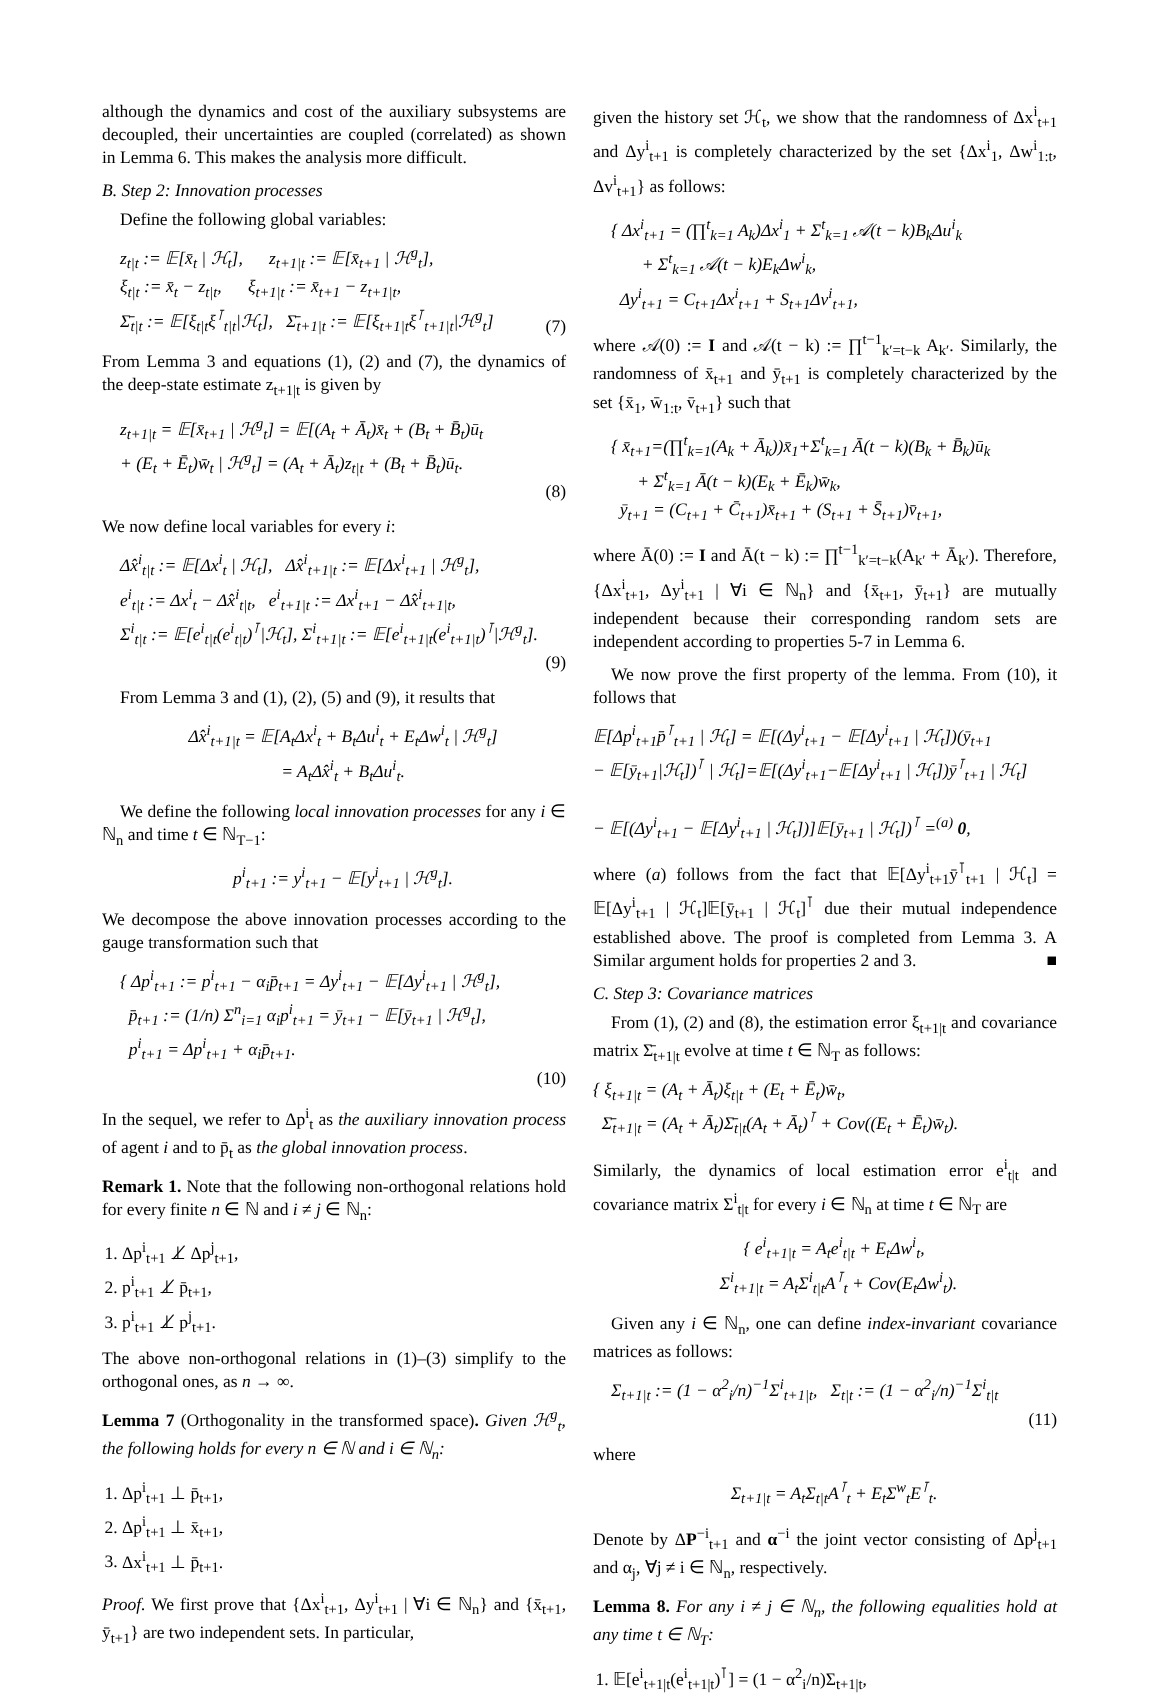although the dynamics and cost of the auxiliary subsystems are decoupled, their uncertainties are coupled (correlated) as shown in Lemma 6. This makes the analysis more difficult.
B. Step 2: Innovation processes
Define the following global variables:
z<sub>t|t</sub> := 𝔼[x̄<sub>t</sub> | ℋ<sub>t</sub>], z<sub>t+1|t</sub> := 𝔼[x̄<sub>t+1</sub> | ℋ<sup>g</sup><sub>t</sub>],
ξ<sub>t|t</sub> := x̄<sub>t</sub> − z<sub>t|t</sub>, ξ<sub>t+1|t</sub> := x̄<sub>t+1</sub> − z<sub>t+1|t</sub>,
Σ̄<sub>t|t</sub> := 𝔼[ξ<sub>t|t</sub>ξ<sup>⊺</sup><sub>t|t</sub>|ℋ<sub>t</sub>], Σ̄<sub>t+1|t</sub> := 𝔼[ξ<sub>t+1|t</sub>ξ<sup>⊺</sup><sub>t+1|t</sub>|ℋ<sup>g</sup><sub>t</sub>]
(7)
From Lemma 3 and equations (1), (2) and (7), the dynamics of the deep-state estimate z<sub>t+1|t</sub> is given by
z<sub>t+1|t</sub> = 𝔼[x̄<sub>t+1</sub> | ℋ<sup>g</sup><sub>t</sub>] = 𝔼[(A<sub>t</sub> + Ā<sub>t</sub>)x̄<sub>t</sub> + (B<sub>t</sub> + B̄<sub>t</sub>)ū<sub>t</sub>
+ (E<sub>t</sub> + Ē<sub>t</sub>)w̄<sub>t</sub> | ℋ<sup>g</sup><sub>t</sub>] = (A<sub>t</sub> + Ā<sub>t</sub>)z<sub>t|t</sub> + (B<sub>t</sub> + B̄<sub>t</sub>)ū<sub>t</sub>.
(8)
We now define local variables for every i:
Δx̂<sup>i</sup><sub>t|t</sub> := 𝔼[Δx<sup>i</sup><sub>t</sub> | ℋ<sub>t</sub>], Δx̂<sup>i</sup><sub>t+1|t</sub> := 𝔼[Δx<sup>i</sup><sub>t+1</sub> | ℋ<sup>g</sup><sub>t</sub>],
e<sup>i</sup><sub>t|t</sub> := Δx<sup>i</sup><sub>t</sub> − Δx̂<sup>i</sup><sub>t|t</sub>, e<sup>i</sup><sub>t+1|t</sub> := Δx<sup>i</sup><sub>t+1</sub> − Δx̂<sup>i</sup><sub>t+1|t</sub>,
Σ<sup>i</sup><sub>t|t</sub> := 𝔼[e<sup>i</sup><sub>t|t</sub>(e<sup>i</sup><sub>t|t</sub>)<sup>⊺</sup>|ℋ<sub>t</sub>], Σ<sup>i</sup><sub>t+1|t</sub> := 𝔼[e<sup>i</sup><sub>t+1|t</sub>(e<sup>i</sup><sub>t+1|t</sub>)<sup>⊺</sup>|ℋ<sup>g</sup><sub>t</sub>].
(9)
From Lemma 3 and (1), (2), (5) and (9), it results that
Δx̂<sup>i</sup><sub>t+1|t</sub> = 𝔼[A<sub>t</sub>Δx<sup>i</sup><sub>t</sub> + B<sub>t</sub>Δu<sup>i</sup><sub>t</sub> + E<sub>t</sub>Δw<sup>i</sup><sub>t</sub> | ℋ<sup>g</sup><sub>t</sub>]
= A<sub>t</sub>Δx̂<sup>i</sup><sub>t</sub> + B<sub>t</sub>Δu<sup>i</sup><sub>t</sub>.
We define the following local innovation processes for any i ∈ ℕ<sub>n</sub> and time t ∈ ℕ<sub>T−1</sub>:
p<sup>i</sup><sub>t+1</sub> := y<sup>i</sup><sub>t+1</sub> − 𝔼[y<sup>i</sup><sub>t+1</sub> | ℋ<sup>g</sup><sub>t</sub>].
We decompose the above innovation processes according to the gauge transformation such that
{ Δp<sup>i</sup><sub>t+1</sub> := p<sup>i</sup><sub>t+1</sub> − α<sub>i</sub>p̄<sub>t+1</sub> = Δy<sup>i</sup><sub>t+1</sub> − 𝔼[Δy<sup>i</sup><sub>t+1</sub> | ℋ<sup>g</sup><sub>t</sub>],
p̄<sub>t+1</sub> := (1/n) Σ<sup>n</sup><sub>i=1</sub> α<sub>i</sub>p<sup>i</sup><sub>t+1</sub> = ȳ<sub>t+1</sub> − 𝔼[ȳ<sub>t+1</sub> | ℋ<sup>g</sup><sub>t</sub>],
p<sup>i</sup><sub>t+1</sub> = Δp<sup>i</sup><sub>t+1</sub> + α<sub>i</sub>p̄<sub>t+1</sub>.
(10)
In the sequel, we refer to Δp<sup>i</sup><sub>t</sub> as the auxiliary innovation process of agent i and to p̄<sub>t</sub> as the global innovation process.
Remark 1. Note that the following non-orthogonal relations hold for every finite n ∈ ℕ and i ≠ j ∈ ℕ<sub>n</sub>:
1. Δp<sup>i</sup><sub>t+1</sub> ⊥̸ Δp<sup>j</sup><sub>t+1</sub>,
2. p<sup>i</sup><sub>t+1</sub> ⊥̸ p̄<sub>t+1</sub>,
3. p<sup>i</sup><sub>t+1</sub> ⊥̸ p<sup>j</sup><sub>t+1</sub>.
The above non-orthogonal relations in (1)–(3) simplify to the orthogonal ones, as n → ∞.
Lemma 7 (Orthogonality in the transformed space). Given ℋ<sup>g</sup><sub>t</sub>, the following holds for every n ∈ ℕ and i ∈ ℕ<sub>n</sub>:
1. Δp<sup>i</sup><sub>t+1</sub> ⊥ p̄<sub>t+1</sub>,
2. Δp<sup>i</sup><sub>t+1</sub> ⊥ x̄<sub>t+1</sub>,
3. Δx<sup>i</sup><sub>t+1</sub> ⊥ p̄<sub>t+1</sub>.
Proof. We first prove that {Δx<sup>i</sup><sub>t+1</sub>, Δy<sup>i</sup><sub>t+1</sub> | ∀i ∈ ℕ<sub>n</sub>} and {x̄<sub>t+1</sub>, ȳ<sub>t+1</sub>} are two independent sets. In particular,
given the history set ℋ<sub>t</sub>, we show that the randomness of Δx<sup>i</sup><sub>t+1</sub> and Δy<sup>i</sup><sub>t+1</sub> is completely characterized by the set {Δx<sup>i</sup><sub>1</sub>, Δw<sup>i</sup><sub>1:t</sub>, Δv<sup>i</sup><sub>t+1</sub>} as follows:
{ Δx<sup>i</sup><sub>t+1</sub> = (∏<sup>t</sup><sub>k=1</sub> A<sub>k</sub>)Δx<sup>i</sup><sub>1</sub> + Σ<sup>t</sup><sub>k=1</sub> 𝒜(t − k)B<sub>k</sub>Δu<sup>i</sup><sub>k</sub>
+ Σ<sup>t</sup><sub>k=1</sub> 𝒜(t − k)E<sub>k</sub>Δw<sup>i</sup><sub>k</sub>,
Δy<sup>i</sup><sub>t+1</sub> = C<sub>t+1</sub>Δx<sup>i</sup><sub>t+1</sub> + S<sub>t+1</sub>Δv<sup>i</sup><sub>t+1</sub>,
where 𝒜(0) := I and 𝒜(t − k) := ∏<sup>t−1</sup><sub>k′=t−k</sub> A<sub>k′</sub>. Similarly, the randomness of x̄<sub>t+1</sub> and ȳ<sub>t+1</sub> is completely characterized by the set {x̄<sub>1</sub>, w̄<sub>1:t</sub>, v̄<sub>t+1</sub>} such that
{ x̄<sub>t+1</sub>=(∏<sup>t</sup><sub>k=1</sub>(A<sub>k</sub> + Ā<sub>k</sub>))x̄<sub>1</sub>+Σ<sup>t</sup><sub>k=1</sub> Ā(t − k)(B<sub>k</sub> + B̄<sub>k</sub>)ū<sub>k</sub>
+ Σ<sup>t</sup><sub>k=1</sub> Ā(t − k)(E<sub>k</sub> + Ē<sub>k</sub>)w̄<sub>k</sub>,
ȳ<sub>t+1</sub> = (C<sub>t+1</sub> + C̄<sub>t+1</sub>)x̄<sub>t+1</sub> + (S<sub>t+1</sub> + S̄<sub>t+1</sub>)v̄<sub>t+1</sub>,
where Ā(0) := I and Ā(t − k) := ∏<sup>t−1</sup><sub>k′=t−k</sub>(A<sub>k′</sub> + Ā<sub>k′</sub>). Therefore, {Δx<sup>i</sup><sub>t+1</sub>, Δy<sup>i</sup><sub>t+1</sub> | ∀i ∈ ℕ<sub>n</sub>} and {x̄<sub>t+1</sub>, ȳ<sub>t+1</sub>} are mutually independent because their corresponding random sets are independent according to properties 5-7 in Lemma 6.
We now prove the first property of the lemma. From (10), it follows that
𝔼[Δp<sup>i</sup><sub>t+1</sub>p̄<sup>⊺</sup><sub>t+1</sub> | ℋ<sub>t</sub>] = 𝔼[(Δy<sup>i</sup><sub>t+1</sub> − 𝔼[Δy<sup>i</sup><sub>t+1</sub> | ℋ<sub>t</sub>])(ȳ<sub>t+1</sub>
− 𝔼[ȳ<sub>t+1</sub>|ℋ<sub>t</sub>])<sup>⊺</sup> | ℋ<sub>t</sub>]=𝔼[(Δy<sup>i</sup><sub>t+1</sub>−𝔼[Δy<sup>i</sup><sub>t+1</sub> | ℋ<sub>t</sub>])ȳ<sup>⊺</sup><sub>t+1</sub> | ℋ<sub>t</sub>]
− 𝔼[(Δy<sup>i</sup><sub>t+1</sub> − 𝔼[Δy<sup>i</sup><sub>t+1</sub> | ℋ<sub>t</sub>])]𝔼[ȳ<sub>t+1</sub> | ℋ<sub>t</sub>])<sup>⊺</sup> =<sup>(a)</sup> 0,
where (a) follows from the fact that 𝔼[Δy<sup>i</sup><sub>t+1</sub>ȳ<sup>⊺</sup><sub>t+1</sub> | ℋ<sub>t</sub>] = 𝔼[Δy<sup>i</sup><sub>t+1</sub> | ℋ<sub>t</sub>]𝔼[ȳ<sub>t+1</sub> | ℋ<sub>t</sub>]<sup>⊺</sup> due their mutual independence established above. The proof is completed from Lemma 3. A Similar argument holds for properties 2 and 3. ■
C. Step 3: Covariance matrices
From (1), (2) and (8), the estimation error ξ<sub>t+1|t</sub> and covariance matrix Σ̄<sub>t+1|t</sub> evolve at time t ∈ ℕ<sub>T</sub> as follows:
{ ξ<sub>t+1|t</sub> = (A<sub>t</sub> + Ā<sub>t</sub>)ξ<sub>t|t</sub> + (E<sub>t</sub> + Ē<sub>t</sub>)w̄<sub>t</sub>,
Σ̄<sub>t+1|t</sub> = (A<sub>t</sub> + Ā<sub>t</sub>)Σ̄<sub>t|t</sub>(A<sub>t</sub> + Ā<sub>t</sub>)<sup>⊺</sup> + Cov((E<sub>t</sub> + Ē<sub>t</sub>)w̄<sub>t</sub>).
Similarly, the dynamics of local estimation error e<sup>i</sup><sub>t|t</sub> and covariance matrix Σ<sup>i</sup><sub>t|t</sub> for every i ∈ ℕ<sub>n</sub> at time t ∈ ℕ<sub>T</sub> are
{ e<sup>i</sup><sub>t+1|t</sub> = A<sub>t</sub>e<sup>i</sup><sub>t|t</sub> + E<sub>t</sub>Δw<sup>i</sup><sub>t</sub>,
Σ<sup>i</sup><sub>t+1|t</sub> = A<sub>t</sub>Σ<sup>i</sup><sub>t|t</sub>A<sup>⊺</sup><sub>t</sub> + Cov(E<sub>t</sub>Δw<sup>i</sup><sub>t</sub>).
Given any i ∈ ℕ<sub>n</sub>, one can define index-invariant covariance matrices as follows:
Σ<sub>t+1|t</sub> := (1 − α<sup>2</sup><sub>i</sub>/n)<sup>−1</sup>Σ<sup>i</sup><sub>t+1|t</sub>, Σ<sub>t|t</sub> := (1 − α<sup>2</sup><sub>i</sub>/n)<sup>−1</sup>Σ<sup>i</sup><sub>t|t</sub>
(11)
where
Σ<sub>t+1|t</sub> = A<sub>t</sub>Σ<sub>t|t</sub>A<sup>⊺</sup><sub>t</sub> + E<sub>t</sub>Σ<sup>w</sup><sub>t</sub>E<sup>⊺</sup><sub>t</sub>.
Denote by ΔP<sup>−i</sup><sub>t+1</sub> and α<sup>−i</sup> the joint vector consisting of Δp<sup>j</sup><sub>t+1</sub> and α<sub>j</sub>, ∀j ≠ i ∈ ℕ<sub>n</sub>, respectively.
Lemma 8. For any i ≠ j ∈ ℕ<sub>n</sub>, the following equalities hold at any time t ∈ ℕ<sub>T</sub>:
1. 𝔼[e<sup>i</sup><sub>t+1|t</sub>(e<sup>i</sup><sub>t+1|t</sub>)<sup>⊺</sup>] = (1 − α<sup>2</sup><sub>i</sub>/n)Σ<sub>t+1|t</sub>,